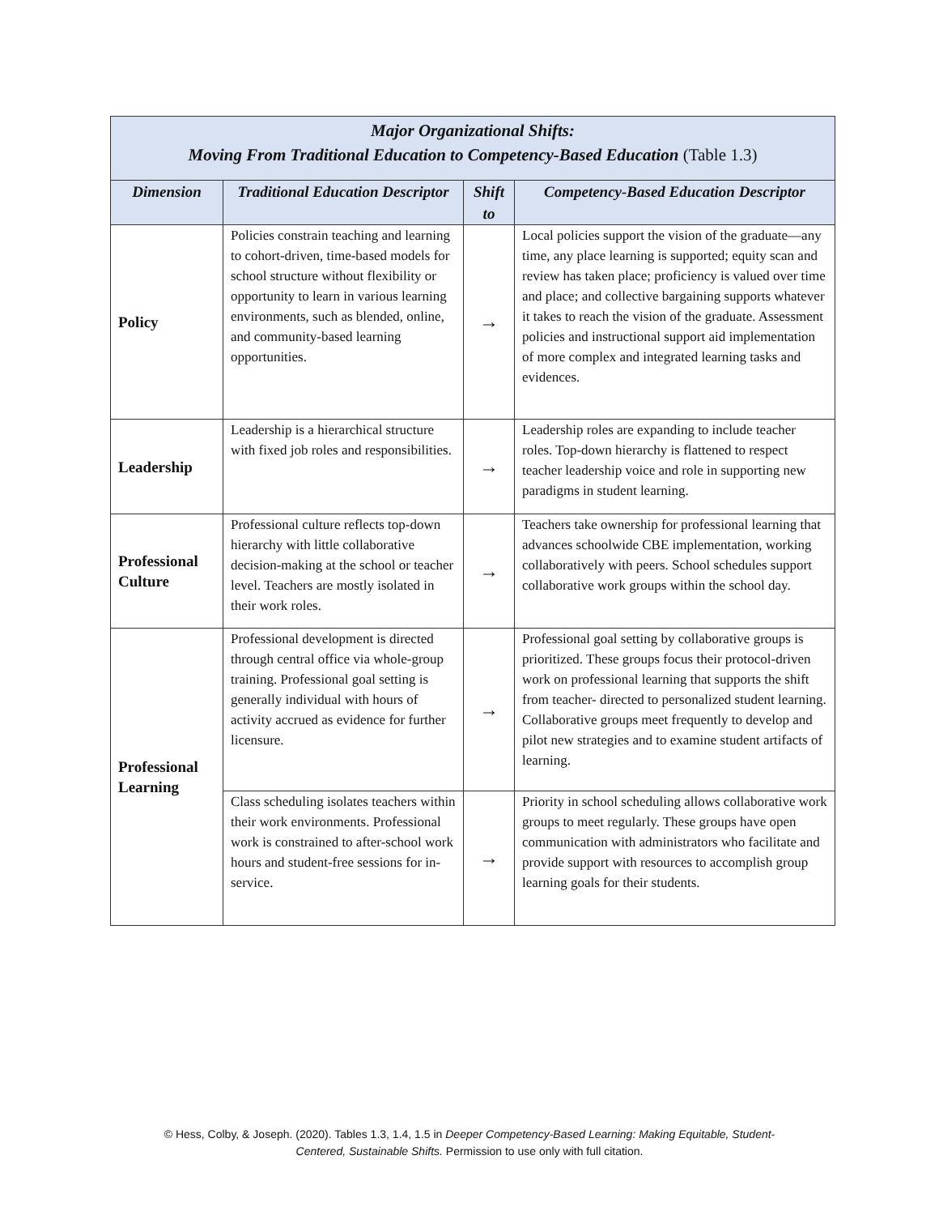| Major Organizational Shifts: Moving From Traditional Education to Competency-Based Education (Table 1.3) | | | |
| Dimension | Traditional Education Descriptor | Shift to | Competency-Based Education Descriptor |
| Policy | Policies constrain teaching and learning to cohort-driven, time-based models for school structure without flexibility or opportunity to learn in various learning environments, such as blended, online, and community-based learning opportunities. | → | Local policies support the vision of the graduate—any time, any place learning is supported; equity scan and review has taken place; proficiency is valued over time and place; and collective bargaining supports whatever it takes to reach the vision of the graduate. Assessment policies and instructional support aid implementation of more complex and integrated learning tasks and evidences. |
| Leadership | Leadership is a hierarchical structure with fixed job roles and responsibilities. | → | Leadership roles are expanding to include teacher roles. Top-down hierarchy is flattened to respect teacher leadership voice and role in supporting new paradigms in student learning. |
| Professional Culture | Professional culture reflects top-down hierarchy with little collaborative decision-making at the school or teacher level. Teachers are mostly isolated in their work roles. | → | Teachers take ownership for professional learning that advances schoolwide CBE implementation, working collaboratively with peers. School schedules support collaborative work groups within the school day. |
| Professional Learning | Professional development is directed through central office via whole-group training. Professional goal setting is generally individual with hours of activity accrued as evidence for further licensure. | → | Professional goal setting by collaborative groups is prioritized. These groups focus their protocol-driven work on professional learning that supports the shift from teacher- directed to personalized student learning. Collaborative groups meet frequently to develop and pilot new strategies and to examine student artifacts of learning. |
| | Class scheduling isolates teachers within their work environments. Professional work is constrained to after-school work hours and student-free sessions for in-service. | → | Priority in school scheduling allows collaborative work groups to meet regularly. These groups have open communication with administrators who facilitate and provide support with resources to accomplish group learning goals for their students. |
© Hess, Colby, & Joseph. (2020). Tables 1.3, 1.4, 1.5 in Deeper Competency-Based Learning: Making Equitable, Student-
Centered, Sustainable Shifts. Permission to use only with full citation.